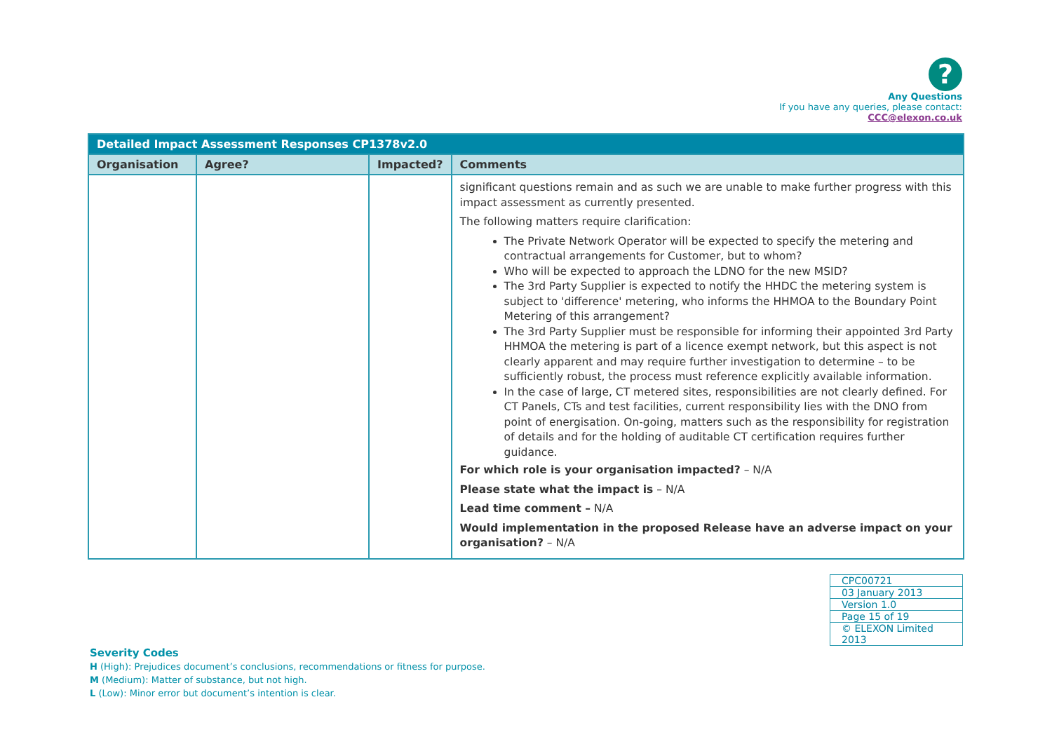?
Any Questions
If you have any queries, please contact:
CCC@elexon.co.uk
| Detailed Impact Assessment Responses CP1378v2.0 | | | |
| Organisation | Agree? | Impacted? | Comments |
| | | | significant questions remain and as such we are unable to make further progress with this impact assessment as currently presented. The following matters require clarification: The Private Network Operator will be expected to specify the metering and contractual arrangements for Customer, but to whom? Who will be expected to approach the LDNO for the new MSID? The 3rd Party Supplier is expected to notify the HHDC the metering system is subject to 'difference' metering, who informs the HHMOA to the Boundary Point Metering of this arrangement? The 3rd Party Supplier must be responsible for informing their appointed 3rd Party HHMOA the metering is part of a licence exempt network, but this aspect is not clearly apparent and may require further investigation to determine – to be sufficiently robust, the process must reference explicitly available information. In the case of large, CT metered sites, responsibilities are not clearly defined. For CT Panels, CTs and test facilities, current responsibility lies with the DNO from point of energisation. On-going, matters such as the responsibility for registration of details and for the holding of auditable CT certification requires further guidance. For which role is your organisation impacted? – N/A Please state what the impact is – N/A Lead time comment – N/A Would implementation in the proposed Release have an adverse impact on your organisation? – N/A |
| CPC00721 |
| 03 January 2013 |
| Version 1.0 |
| Page 15 of 19 |
| © ELEXON Limited 2013 |
Severity Codes
H (High): Prejudices document’s conclusions, recommendations or fitness for purpose.
M (Medium): Matter of substance, but not high.
L (Low): Minor error but document’s intention is clear.